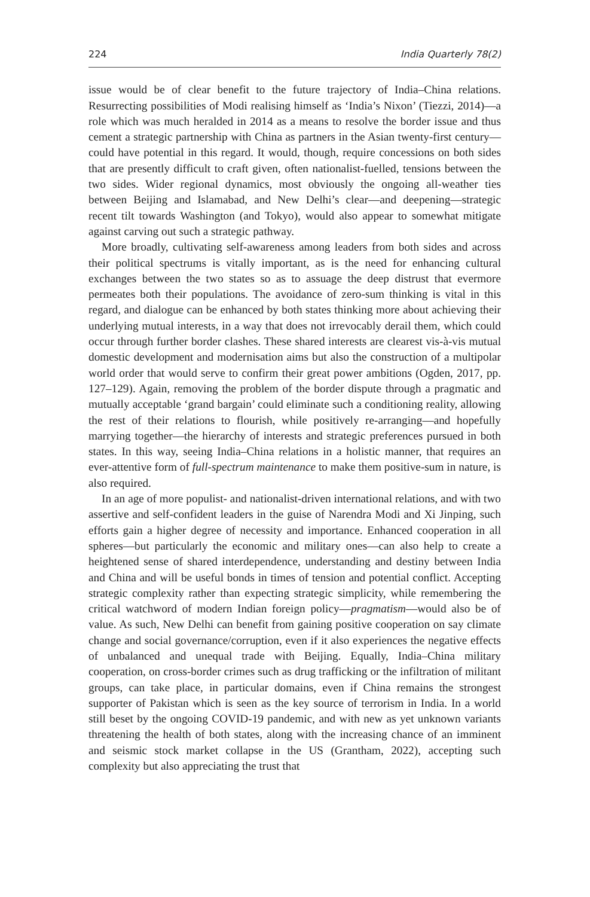224 India Quarterly 78(2)
issue would be of clear benefit to the future trajectory of India–China relations. Resurrecting possibilities of Modi realising himself as ‘India’s Nixon’ (Tiezzi, 2014)—a role which was much heralded in 2014 as a means to resolve the border issue and thus cement a strategic partnership with China as partners in the Asian twenty-first century—could have potential in this regard. It would, though, require concessions on both sides that are presently difficult to craft given, often nationalist-fuelled, tensions between the two sides. Wider regional dynamics, most obviously the ongoing all-weather ties between Beijing and Islamabad, and New Delhi’s clear—and deepening—strategic recent tilt towards Washington (and Tokyo), would also appear to somewhat mitigate against carving out such a strategic pathway.
More broadly, cultivating self-awareness among leaders from both sides and across their political spectrums is vitally important, as is the need for enhancing cultural exchanges between the two states so as to assuage the deep distrust that evermore permeates both their populations. The avoidance of zero-sum thinking is vital in this regard, and dialogue can be enhanced by both states thinking more about achieving their underlying mutual interests, in a way that does not irrevocably derail them, which could occur through further border clashes. These shared interests are clearest vis-à-vis mutual domestic development and modernisation aims but also the construction of a multipolar world order that would serve to confirm their great power ambitions (Ogden, 2017, pp. 127–129). Again, removing the problem of the border dispute through a pragmatic and mutually acceptable ‘grand bargain’ could eliminate such a conditioning reality, allowing the rest of their relations to flourish, while positively re-arranging—and hopefully marrying together—the hierarchy of interests and strategic preferences pursued in both states. In this way, seeing India–China relations in a holistic manner, that requires an ever-attentive form of full-spectrum maintenance to make them positive-sum in nature, is also required.
In an age of more populist- and nationalist-driven international relations, and with two assertive and self-confident leaders in the guise of Narendra Modi and Xi Jinping, such efforts gain a higher degree of necessity and importance. Enhanced cooperation in all spheres—but particularly the economic and military ones—can also help to create a heightened sense of shared interdependence, understanding and destiny between India and China and will be useful bonds in times of tension and potential conflict. Accepting strategic complexity rather than expecting strategic simplicity, while remembering the critical watchword of modern Indian foreign policy—pragmatism—would also be of value. As such, New Delhi can benefit from gaining positive cooperation on say climate change and social governance/corruption, even if it also experiences the negative effects of unbalanced and unequal trade with Beijing. Equally, India–China military cooperation, on cross-border crimes such as drug trafficking or the infiltration of militant groups, can take place, in particular domains, even if China remains the strongest supporter of Pakistan which is seen as the key source of terrorism in India. In a world still beset by the ongoing COVID-19 pandemic, and with new as yet unknown variants threatening the health of both states, along with the increasing chance of an imminent and seismic stock market collapse in the US (Grantham, 2022), accepting such complexity but also appreciating the trust that